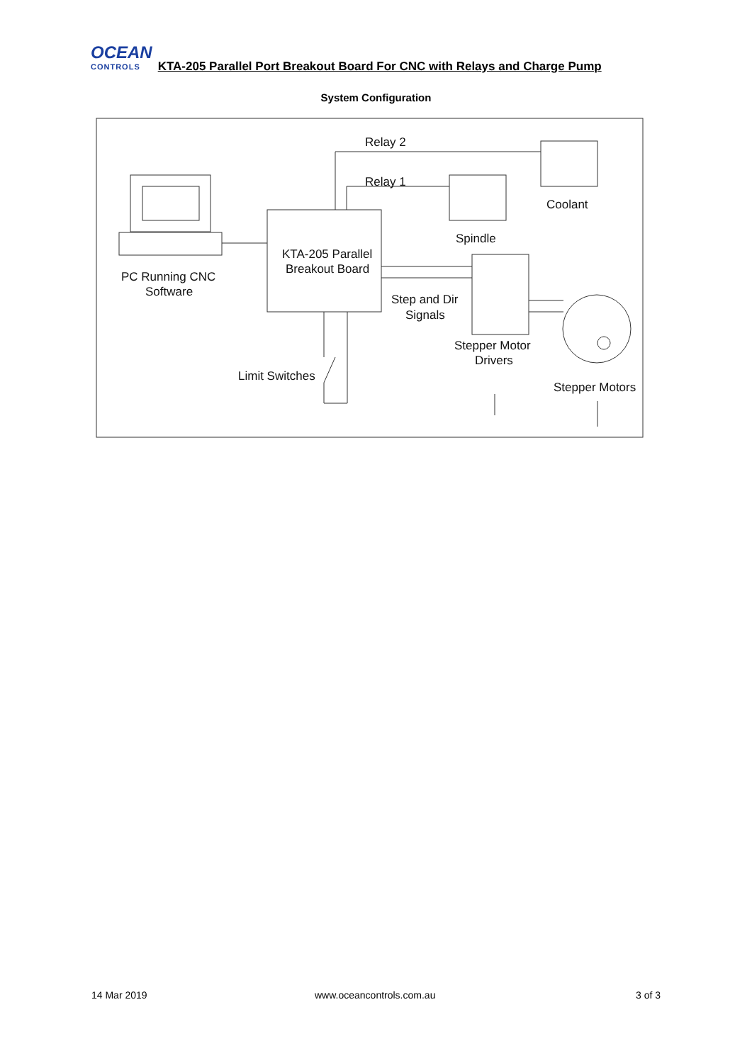OCEAN
CONTROLS
KTA-205 Parallel Port Breakout Board For CNC with Relays and Charge Pump
System Configuration
Relay 2
Relay 1
Coolant
Spindle
KTA-205 Parallel
Breakout Board
PC Running CNC
Software
Step and Dir
Signals
Stepper Motor
Drivers
Limit Switches
Stepper Motors
14 Mar 2019 www.oceancontrols.com.au 3 of 3